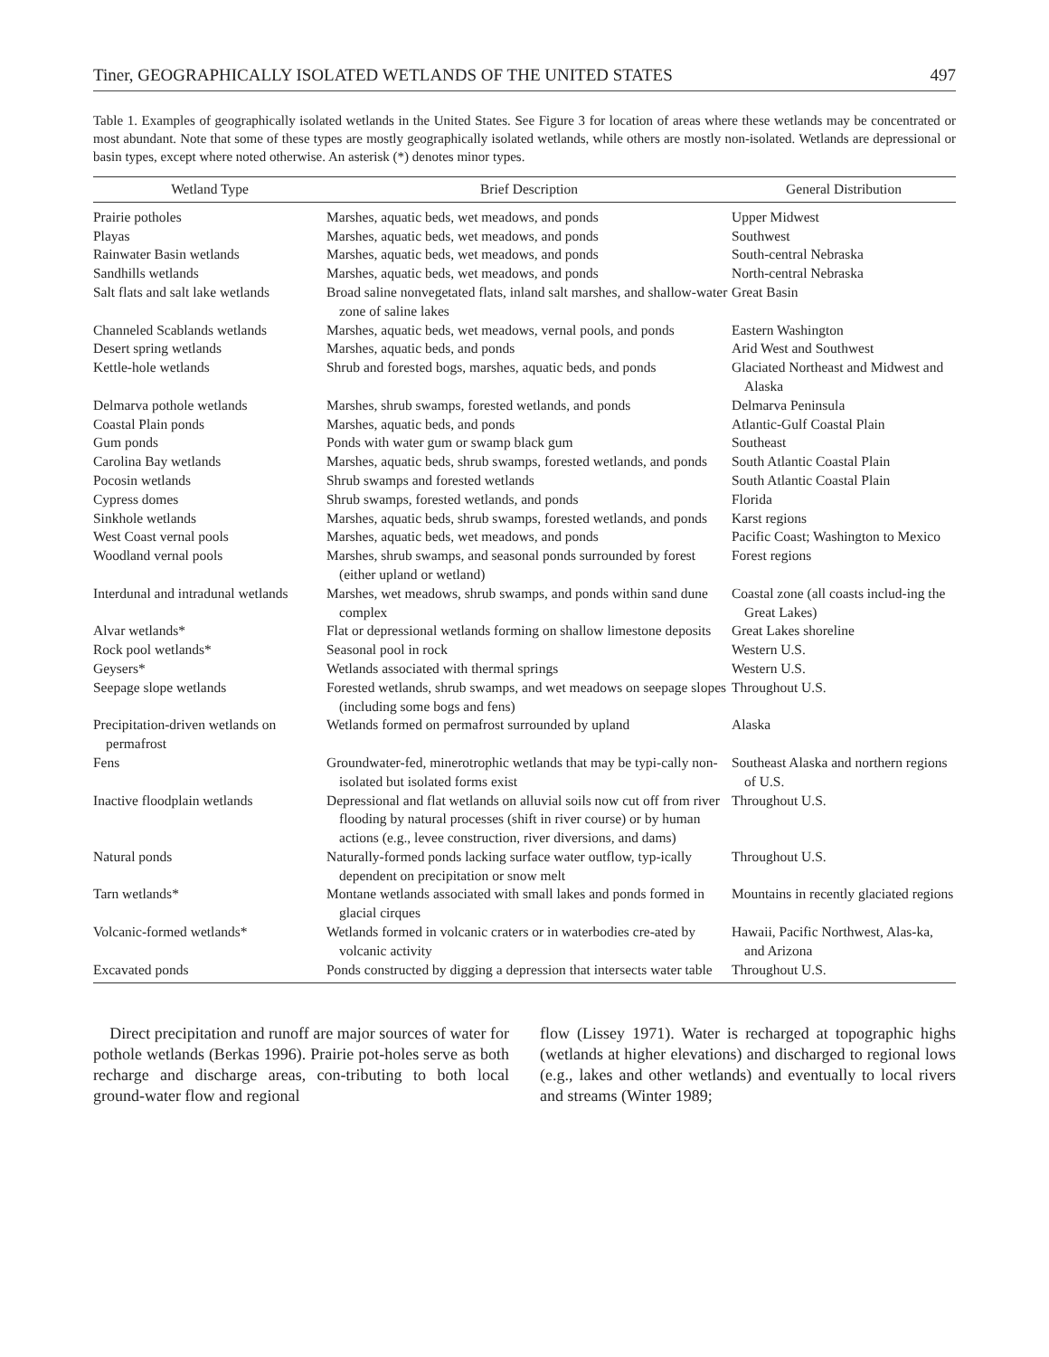Tiner, GEOGRAPHICALLY ISOLATED WETLANDS OF THE UNITED STATES 497
Table 1. Examples of geographically isolated wetlands in the United States. See Figure 3 for location of areas where these wetlands may be concentrated or most abundant. Note that some of these types are mostly geographically isolated wetlands, while others are mostly non-isolated. Wetlands are depressional or basin types, except where noted otherwise. An asterisk (*) denotes minor types.
| Wetland Type | Brief Description | General Distribution |
| --- | --- | --- |
| Prairie potholes | Marshes, aquatic beds, wet meadows, and ponds | Upper Midwest |
| Playas | Marshes, aquatic beds, wet meadows, and ponds | Southwest |
| Rainwater Basin wetlands | Marshes, aquatic beds, wet meadows, and ponds | South-central Nebraska |
| Sandhills wetlands | Marshes, aquatic beds, wet meadows, and ponds | North-central Nebraska |
| Salt flats and salt lake wetlands | Broad saline nonvegetated flats, inland salt marshes, and shallow-water zone of saline lakes | Great Basin |
| Channeled Scablands wetlands | Marshes, aquatic beds, wet meadows, vernal pools, and ponds | Eastern Washington |
| Desert spring wetlands | Marshes, aquatic beds, and ponds | Arid West and Southwest |
| Kettle-hole wetlands | Shrub and forested bogs, marshes, aquatic beds, and ponds | Glaciated Northeast and Midwest and Alaska |
| Delmarva pothole wetlands | Marshes, shrub swamps, forested wetlands, and ponds | Delmarva Peninsula |
| Coastal Plain ponds | Marshes, aquatic beds, and ponds | Atlantic-Gulf Coastal Plain |
| Gum ponds | Ponds with water gum or swamp black gum | Southeast |
| Carolina Bay wetlands | Marshes, aquatic beds, shrub swamps, forested wetlands, and ponds | South Atlantic Coastal Plain |
| Pocosin wetlands | Shrub swamps and forested wetlands | South Atlantic Coastal Plain |
| Cypress domes | Shrub swamps, forested wetlands, and ponds | Florida |
| Sinkhole wetlands | Marshes, aquatic beds, shrub swamps, forested wetlands, and ponds | Karst regions |
| West Coast vernal pools | Marshes, aquatic beds, wet meadows, and ponds | Pacific Coast; Washington to Mexico |
| Woodland vernal pools | Marshes, shrub swamps, and seasonal ponds surrounded by forest (either upland or wetland) | Forest regions |
| Interdunal and intradunal wetlands | Marshes, wet meadows, shrub swamps, and ponds within sand dune complex | Coastal zone (all coasts includ-ing the Great Lakes) |
| Alvar wetlands* | Flat or depressional wetlands forming on shallow limestone deposits | Great Lakes shoreline |
| Rock pool wetlands* | Seasonal pool in rock | Western U.S. |
| Geysers* | Wetlands associated with thermal springs | Western U.S. |
| Seepage slope wetlands | Forested wetlands, shrub swamps, and wet meadows on seepage slopes (including some bogs and fens) | Throughout U.S. |
| Precipitation-driven wetlands on permafrost | Wetlands formed on permafrost surrounded by upland | Alaska |
| Fens | Groundwater-fed, minerotrophic wetlands that may be typi-cally non-isolated but isolated forms exist | Southeast Alaska and northern regions of U.S. |
| Inactive floodplain wetlands | Depressional and flat wetlands on alluvial soils now cut off from river flooding by natural processes (shift in river course) or by human actions (e.g., levee construction, river diversions, and dams) | Throughout U.S. |
| Natural ponds | Naturally-formed ponds lacking surface water outflow, typ-ically dependent on precipitation or snow melt | Throughout U.S. |
| Tarn wetlands* | Montane wetlands associated with small lakes and ponds formed in glacial cirques | Mountains in recently glaciated regions |
| Volcanic-formed wetlands* | Wetlands formed in volcanic craters or in waterbodies cre-ated by volcanic activity | Hawaii, Pacific Northwest, Alas-ka, and Arizona |
| Excavated ponds | Ponds constructed by digging a depression that intersects water table | Throughout U.S. |
Direct precipitation and runoff are major sources of water for pothole wetlands (Berkas 1996). Prairie pot-holes serve as both recharge and discharge areas, con-tributing to both local ground-water flow and regional
flow (Lissey 1971). Water is recharged at topographic highs (wetlands at higher elevations) and discharged to regional lows (e.g., lakes and other wetlands) and eventually to local rivers and streams (Winter 1989;